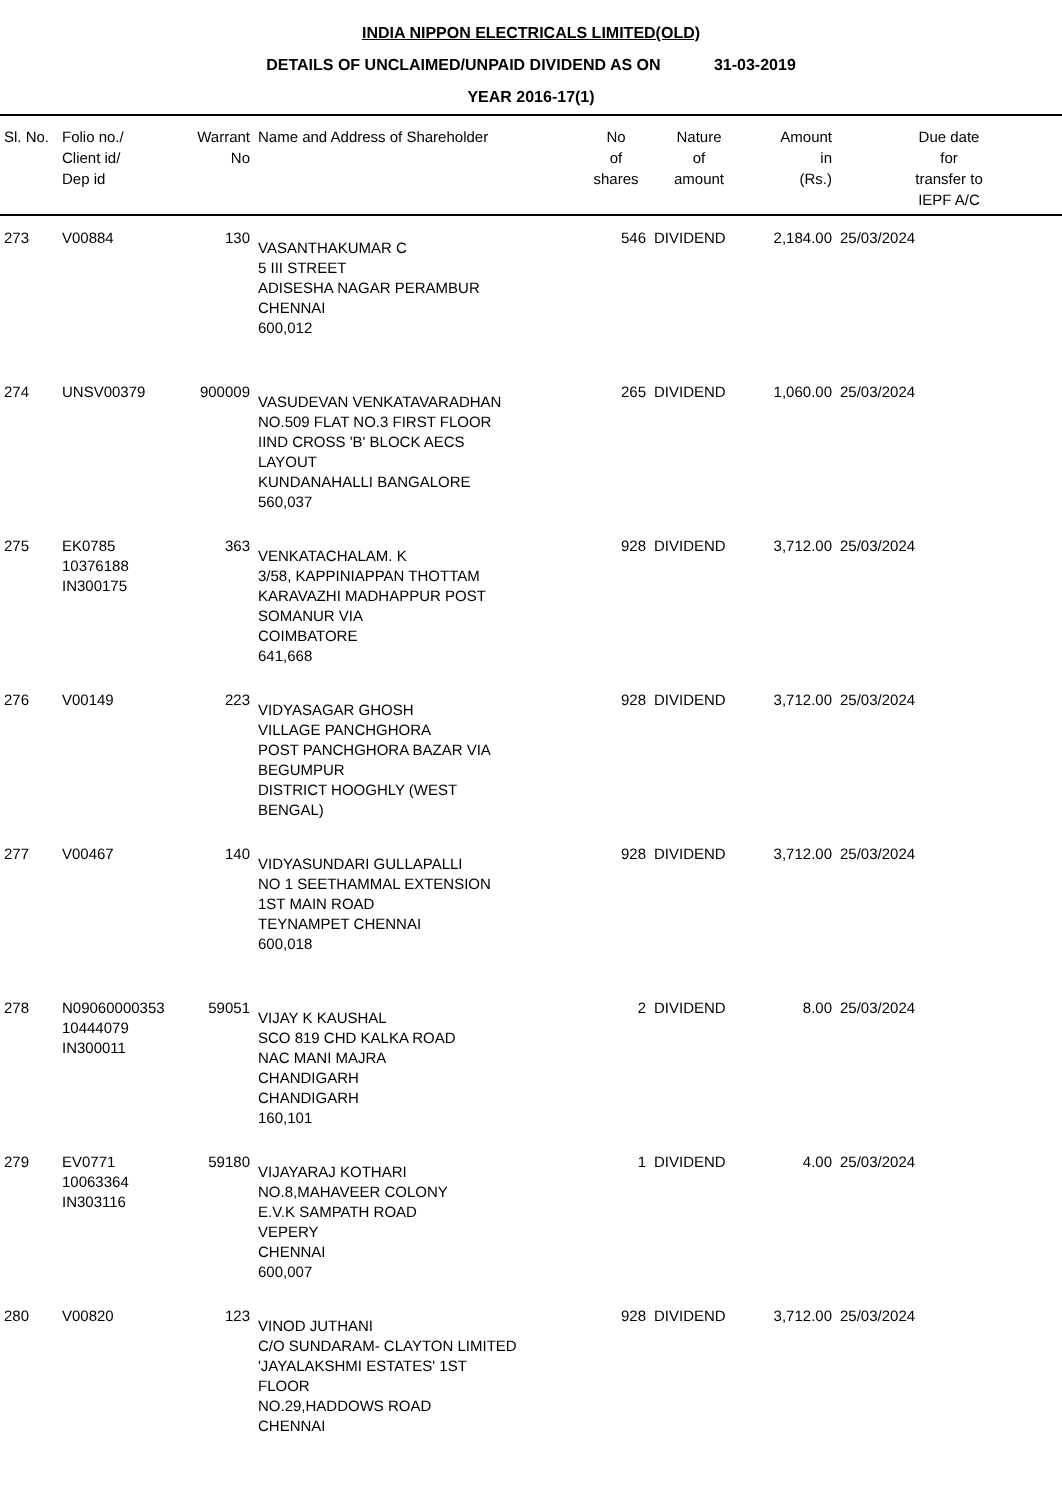INDIA NIPPON ELECTRICALS LIMITED(OLD)
DETAILS OF UNCLAIMED/UNPAID DIVIDEND AS ON 31-03-2019
YEAR 2016-17(1)
| Sl. No. | Folio no./ Client id/ Dep id | Warrant No | Name and Address of Shareholder | No of shares | Nature of amount | Amount in (Rs.) | Due date for transfer to IEPF A/C |
| --- | --- | --- | --- | --- | --- | --- | --- |
| 273 | V00884 | 130 | VASANTHAKUMAR C 5 III STREET ADISESHA NAGAR PERAMBUR CHENNAI 600,012 | 546 | DIVIDEND | 2,184.00 | 25/03/2024 |
| 274 | UNSV00379 | 900009 | VASUDEVAN VENKATAVARADHAN NO.509 FLAT NO.3 FIRST FLOOR IIND CROSS 'B' BLOCK AECS LAYOUT KUNDANAHALLI BANGALORE 560,037 | 265 | DIVIDEND | 1,060.00 | 25/03/2024 |
| 275 | EK0785 10376188 IN300175 | 363 | VENKATACHALAM. K 3/58, KAPPINIAPPAN THOTTAM KARAVAZHI MADHAPPUR POST SOMANUR VIA COIMBATORE 641,668 | 928 | DIVIDEND | 3,712.00 | 25/03/2024 |
| 276 | V00149 | 223 | VIDYASAGAR GHOSH VILLAGE PANCHGHORA POST PANCHGHORA BAZAR VIA BEGUMPUR DISTRICT HOOGHLY (WEST BENGAL) | 928 | DIVIDEND | 3,712.00 | 25/03/2024 |
| 277 | V00467 | 140 | VIDYASUNDARI GULLAPALLI NO 1 SEETHAMMAL EXTENSION 1ST MAIN ROAD TEYNAMPET CHENNAI 600,018 | 928 | DIVIDEND | 3,712.00 | 25/03/2024 |
| 278 | N09060000353 10444079 IN300011 | 59051 | VIJAY K KAUSHAL SCO 819 CHD KALKA ROAD NAC MANI MAJRA CHANDIGARH CHANDIGARH 160,101 | 2 | DIVIDEND | 8.00 | 25/03/2024 |
| 279 | EV0771 10063364 IN303116 | 59180 | VIJAYARAJ KOTHARI NO.8,MAHAVEER COLONY E.V.K SAMPATH ROAD VEPERY CHENNAI 600,007 | 1 | DIVIDEND | 4.00 | 25/03/2024 |
| 280 | V00820 | 123 | VINOD JUTHANI C/O SUNDARAM- CLAYTON LIMITED 'JAYALAKSHMI ESTATES' 1ST FLOOR NO.29,HADDOWS ROAD CHENNAI | 928 | DIVIDEND | 3,712.00 | 25/03/2024 |